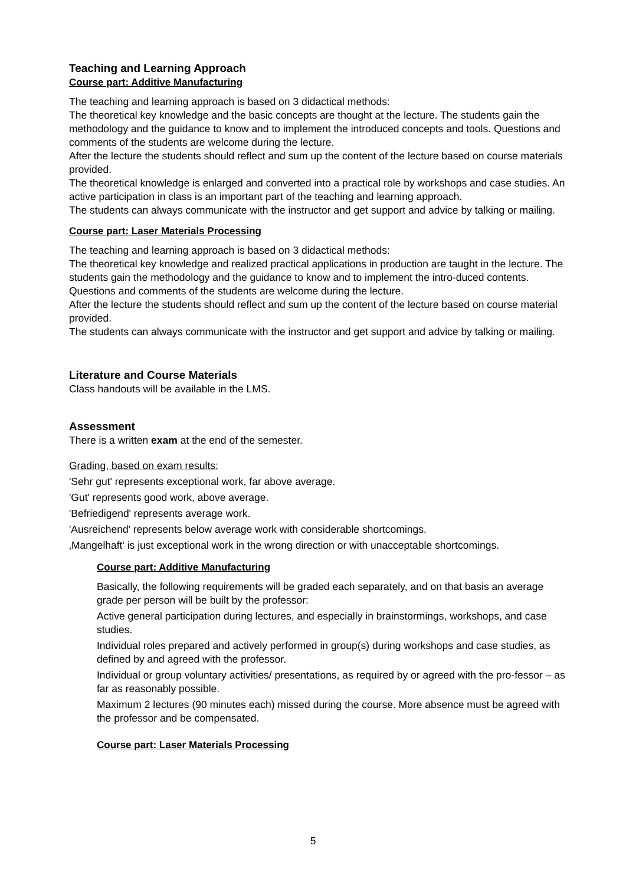Teaching and Learning Approach
Course part: Additive Manufacturing
The teaching and learning approach is based on 3 didactical methods:
The theoretical key knowledge and the basic concepts are thought at the lecture. The students gain the methodology and the guidance to know and to implement the introduced concepts and tools. Questions and comments of the students are welcome during the lecture.
After the lecture the students should reflect and sum up the content of the lecture based on course materials provided.
The theoretical knowledge is enlarged and converted into a practical role by workshops and case studies. An active participation in class is an important part of the teaching and learning approach.
The students can always communicate with the instructor and get support and advice by talking or mailing.
Course part: Laser Materials Processing
The teaching and learning approach is based on 3 didactical methods:
The theoretical key knowledge and realized practical applications in production are taught in the lecture. The students gain the methodology and the guidance to know and to implement the intro-duced contents. Questions and comments of the students are welcome during the lecture.
After the lecture the students should reflect and sum up the content of the lecture based on course material provided.
The students can always communicate with the instructor and get support and advice by talking or mailing.
Literature and Course Materials
Class handouts will be available in the LMS.
Assessment
There is a written exam at the end of the semester.
Grading, based on exam results:
'Sehr gut' represents exceptional work, far above average.
'Gut' represents good work, above average.
'Befriedigend' represents average work.
'Ausreichend' represents below average work with considerable shortcomings.
‚Mangelhaft' is just exceptional work in the wrong direction or with unacceptable shortcomings.
Course part: Additive Manufacturing
Basically, the following requirements will be graded each separately, and on that basis an average grade per person will be built by the professor:
Active general participation during lectures, and especially in brainstormings, workshops, and case studies.
Individual roles prepared and actively performed in group(s) during workshops and case studies, as defined by and agreed with the professor.
Individual or group voluntary activities/ presentations, as required by or agreed with the pro-fessor – as far as reasonably possible.
Maximum 2 lectures (90 minutes each) missed during the course. More absence must be agreed with the professor and be compensated.
Course part: Laser Materials Processing
5